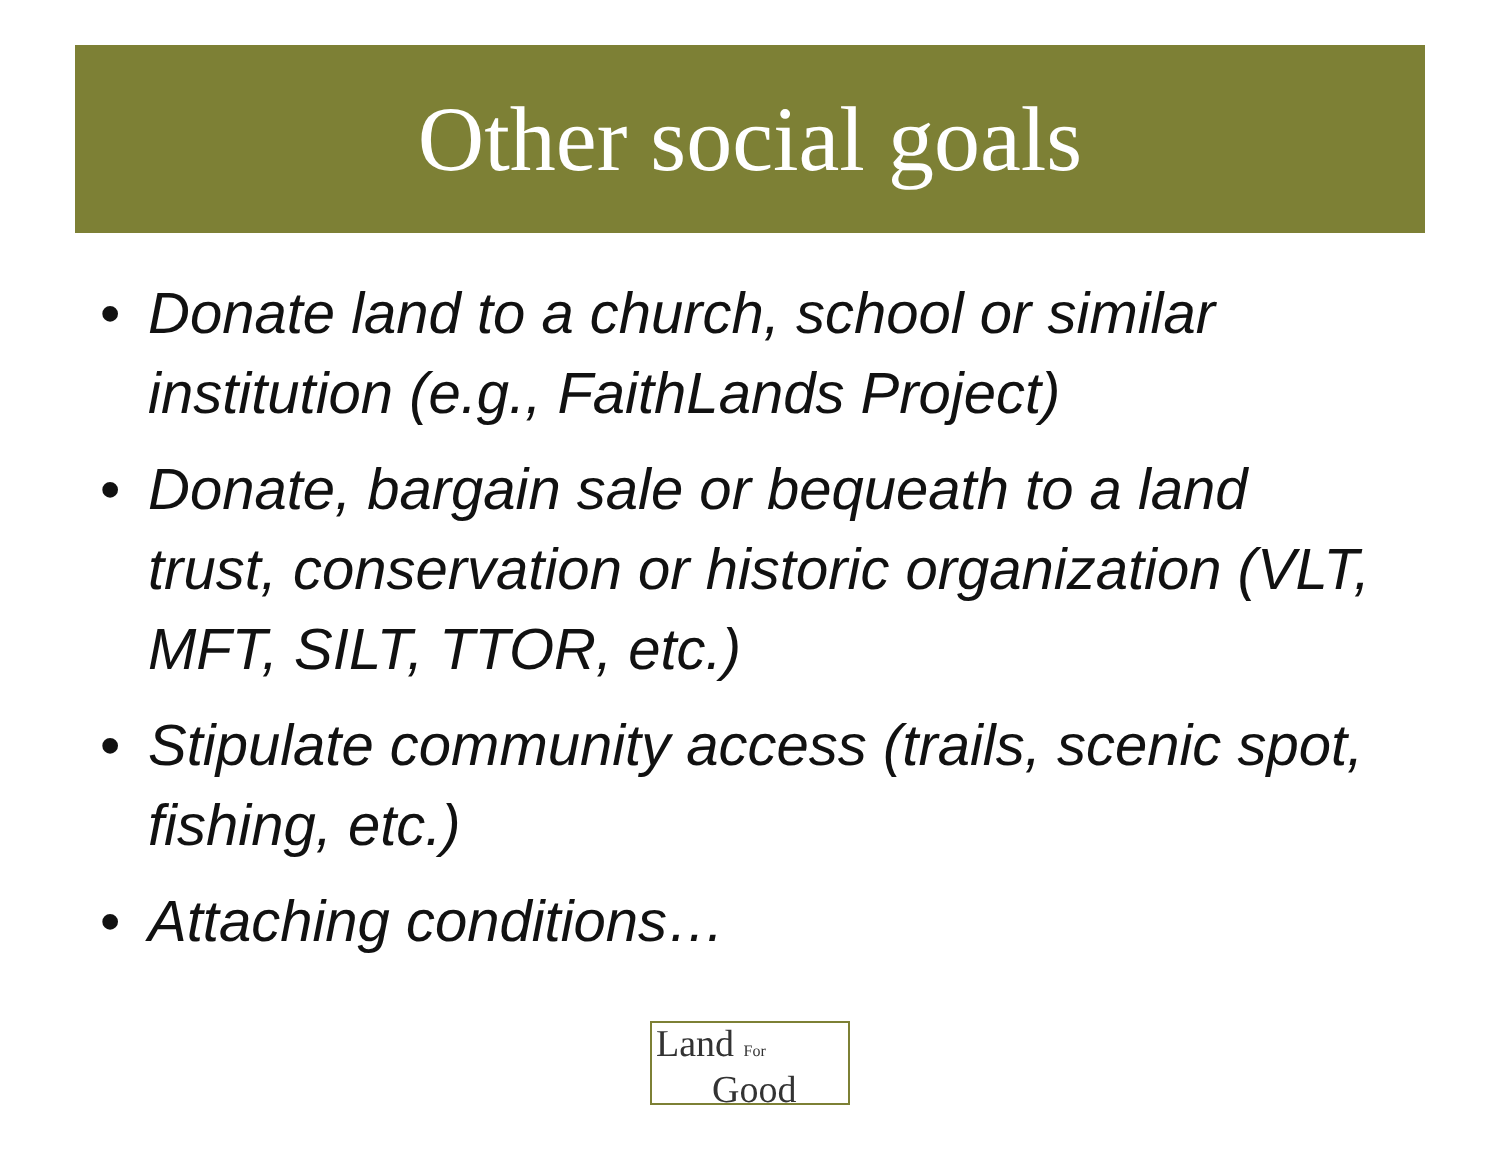Other social goals
• Donate land to a church, school or similar institution (e.g., FaithLands Project)
• Donate, bargain sale or bequeath to a land trust, conservation or historic organization (VLT, MFT, SILT, TTOR, etc.)
• Stipulate community access (trails, scenic spot, fishing, etc.)
• Attaching conditions…
Land For
Good